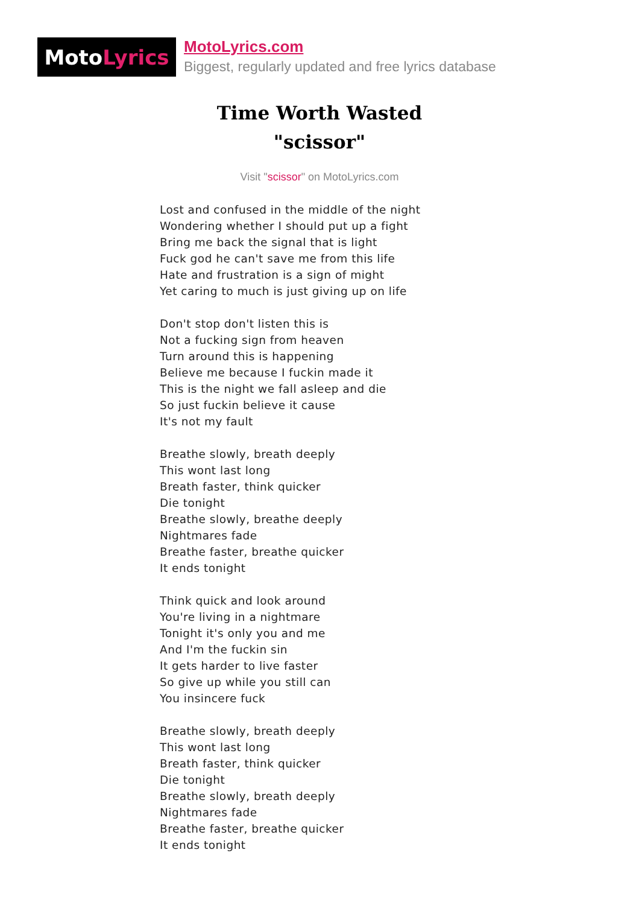Moto Lyrics
MotoLyrics.com
Biggest, regularly updated and free lyrics database
Time Worth Wasted
"scissor"
Visit "scissor" on MotoLyrics.com
Lost and confused in the middle of the night
Wondering whether I should put up a fight
Bring me back the signal that is light
Fuck god he can't save me from this life
Hate and frustration is a sign of might
Yet caring to much is just giving up on life
Don't stop don't listen this is
Not a fucking sign from heaven
Turn around this is happening
Believe me because I fuckin made it
This is the night we fall asleep and die
So just fuckin believe it cause
It's not my fault
Breathe slowly, breath deeply
This wont last long
Breath faster, think quicker
Die tonight
Breathe slowly, breathe deeply
Nightmares fade
Breathe faster, breathe quicker
It ends tonight
Think quick and look around
You're living in a nightmare
Tonight it's only you and me
And I'm the fuckin sin
It gets harder to live faster
So give up while you still can
You insincere fuck
Breathe slowly, breath deeply
This wont last long
Breath faster, think quicker
Die tonight
Breathe slowly, breath deeply
Nightmares fade
Breathe faster, breathe quicker
It ends tonight